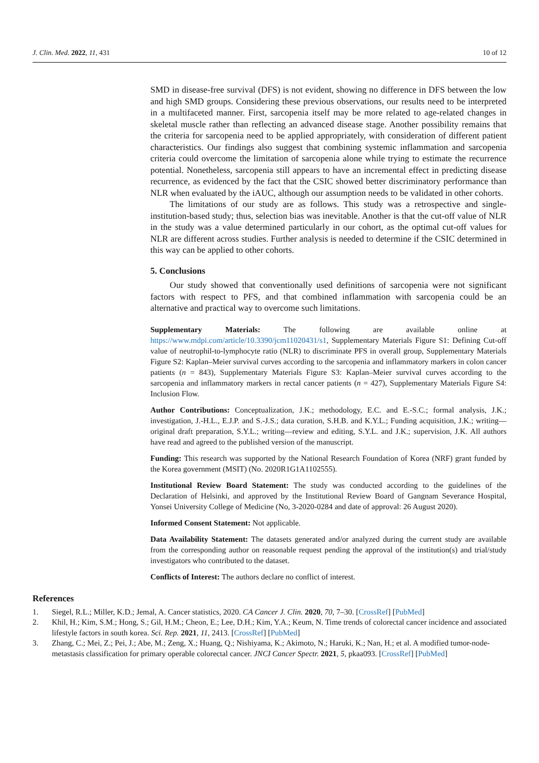J. Clin. Med. 2022, 11, 431 10 of 12
SMD in disease-free survival (DFS) is not evident, showing no difference in DFS between the low and high SMD groups. Considering these previous observations, our results need to be interpreted in a multifaceted manner. First, sarcopenia itself may be more related to age-related changes in skeletal muscle rather than reflecting an advanced disease stage. Another possibility remains that the criteria for sarcopenia need to be applied appropriately, with consideration of different patient characteristics. Our findings also suggest that combining systemic inflammation and sarcopenia criteria could overcome the limitation of sarcopenia alone while trying to estimate the recurrence potential. Nonetheless, sarcopenia still appears to have an incremental effect in predicting disease recurrence, as evidenced by the fact that the CSIC showed better discriminatory performance than NLR when evaluated by the iAUC, although our assumption needs to be validated in other cohorts.
The limitations of our study are as follows. This study was a retrospective and single-institution-based study; thus, selection bias was inevitable. Another is that the cut-off value of NLR in the study was a value determined particularly in our cohort, as the optimal cut-off values for NLR are different across studies. Further analysis is needed to determine if the CSIC determined in this way can be applied to other cohorts.
5. Conclusions
Our study showed that conventionally used definitions of sarcopenia were not significant factors with respect to PFS, and that combined inflammation with sarcopenia could be an alternative and practical way to overcome such limitations.
Supplementary Materials: The following are available online at https://www.mdpi.com/article/10.3390/jcm11020431/s1, Supplementary Materials Figure S1: Defining Cut-off value of neutrophil-to-lymphocyte ratio (NLR) to discriminate PFS in overall group, Supplementary Materials Figure S2: Kaplan–Meier survival curves according to the sarcopenia and inflammatory markers in colon cancer patients (n = 843), Supplementary Materials Figure S3: Kaplan–Meier survival curves according to the sarcopenia and inflammatory markers in rectal cancer patients (n = 427), Supplementary Materials Figure S4: Inclusion Flow.
Author Contributions: Conceptualization, J.K.; methodology, E.C. and E.-S.C.; formal analysis, J.K.; investigation, J.-H.L., E.J.P. and S.-J.S.; data curation, S.H.B. and K.Y.L.; Funding acquisition, J.K.; writing—original draft preparation, S.Y.L.; writing—review and editing, S.Y.L. and J.K.; supervision, J.K. All authors have read and agreed to the published version of the manuscript.
Funding: This research was supported by the National Research Foundation of Korea (NRF) grant funded by the Korea government (MSIT) (No. 2020R1G1A1102555).
Institutional Review Board Statement: The study was conducted according to the guidelines of the Declaration of Helsinki, and approved by the Institutional Review Board of Gangnam Severance Hospital, Yonsei University College of Medicine (No, 3-2020-0284 and date of approval: 26 August 2020).
Informed Consent Statement: Not applicable.
Data Availability Statement: The datasets generated and/or analyzed during the current study are available from the corresponding author on reasonable request pending the approval of the institution(s) and trial/study investigators who contributed to the dataset.
Conflicts of Interest: The authors declare no conflict of interest.
References
1. Siegel, R.L.; Miller, K.D.; Jemal, A. Cancer statistics, 2020. CA Cancer J. Clin. 2020, 70, 7–30. [CrossRef] [PubMed]
2. Khil, H.; Kim, S.M.; Hong, S.; Gil, H.M.; Cheon, E.; Lee, D.H.; Kim, Y.A.; Keum, N. Time trends of colorectal cancer incidence and associated lifestyle factors in south korea. Sci. Rep. 2021, 11, 2413. [CrossRef] [PubMed]
3. Zhang, C.; Mei, Z.; Pei, J.; Abe, M.; Zeng, X.; Huang, Q.; Nishiyama, K.; Akimoto, N.; Haruki, K.; Nan, H.; et al. A modified tumor-node-metastasis classification for primary operable colorectal cancer. JNCI Cancer Spectr. 2021, 5, pkaa093. [CrossRef] [PubMed]